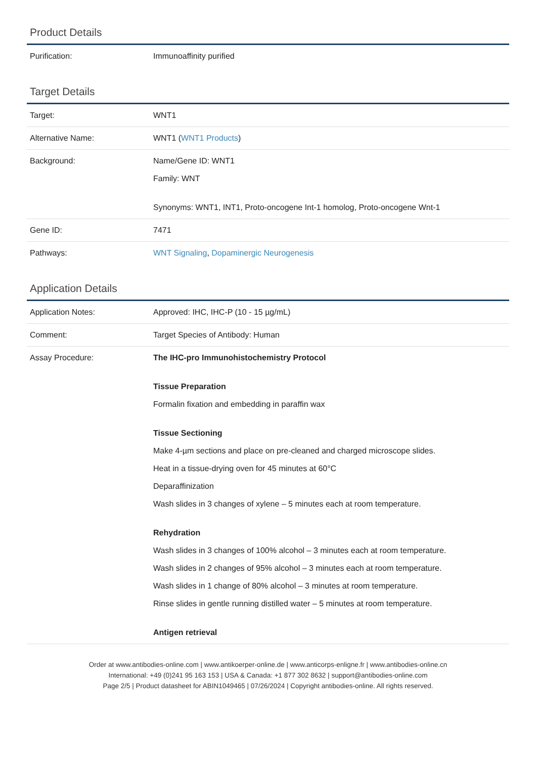Product Details
| Purification: | Immunoaffinity purified |
Target Details
| Target: | WNT1 |
| Alternative Name: | WNT1 ( WNT1 Products ) |
| Background: | Name/Gene ID: WNT1 Family: WNT Synonyms: WNT1, INT1, Proto-oncogene Int-1 homolog, Proto-oncogene Wnt-1 |
| Gene ID: | 7471 |
| Pathways: | WNT Signaling , Dopaminergic Neurogenesis |
Application Details
| Application Notes: | Approved: IHC, IHC-P (10 - 15 µg/mL) |
| Comment: | Target Species of Antibody: Human |
| Assay Procedure: | The IHC-pro Immunohistochemistry Protocol Tissue Preparation Formalin fixation and embedding in paraffin wax Tissue Sectioning Make 4-µm sections and place on pre-cleaned and charged microscope slides. Heat in a tissue-drying oven for 45 minutes at 60°C Deparaffinization Wash slides in 3 changes of xylene – 5 minutes each at room temperature. Rehydration Wash slides in 3 changes of 100% alcohol – 3 minutes each at room temperature. Wash slides in 2 changes of 95% alcohol – 3 minutes each at room temperature. Wash slides in 1 change of 80% alcohol – 3 minutes at room temperature. Rinse slides in gentle running distilled water – 5 minutes at room temperature. Antigen retrieval |
Order at www.antibodies-online.com | www.antikoerper-online.de | www.anticorps-enligne.fr | www.antibodies-online.cn
International: +49 (0)241 95 163 153 | USA & Canada: +1 877 302 8632 | support@antibodies-online.com
Page 2/5 | Product datasheet for ABIN1049465 | 07/26/2024 | Copyright antibodies-online. All rights reserved.